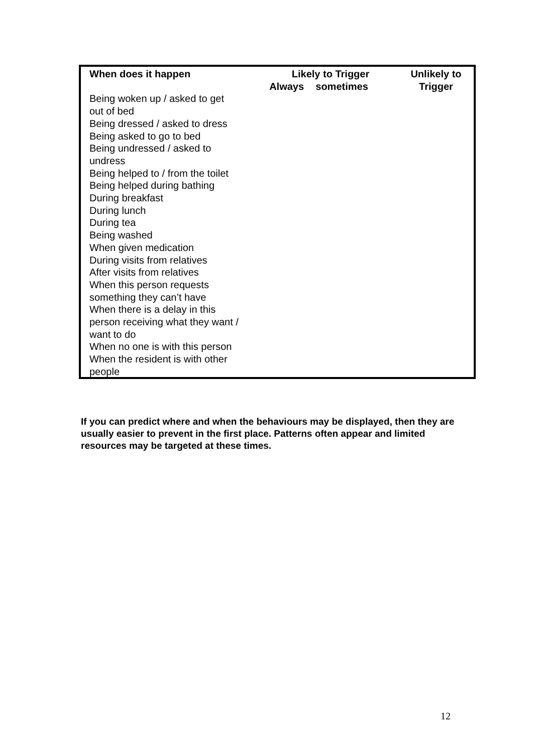| When does it happen | Likely to Trigger | | Unlikely to Trigger |
| --- | --- | --- | --- |
| | Always | sometimes | |
| Being woken up / asked to get out of bed | | | |
| Being dressed / asked to dress | | | |
| Being asked to go to bed | | | |
| Being undressed / asked to undress | | | |
| Being helped to / from the toilet | | | |
| Being helped during bathing | | | |
| During breakfast | | | |
| During lunch | | | |
| During tea | | | |
| Being washed | | | |
| When given medication | | | |
| During visits from relatives | | | |
| After visits from relatives | | | |
| When this person requests something they can’t have | | | |
| When there is a delay in this person receiving what they want / want to do | | | |
| When no one is with this person | | | |
| When the resident is with other people | | | |
If you can predict where and when the behaviours may be displayed, then they are usually easier to prevent in the first place. Patterns often appear and limited resources may be targeted at these times.
12